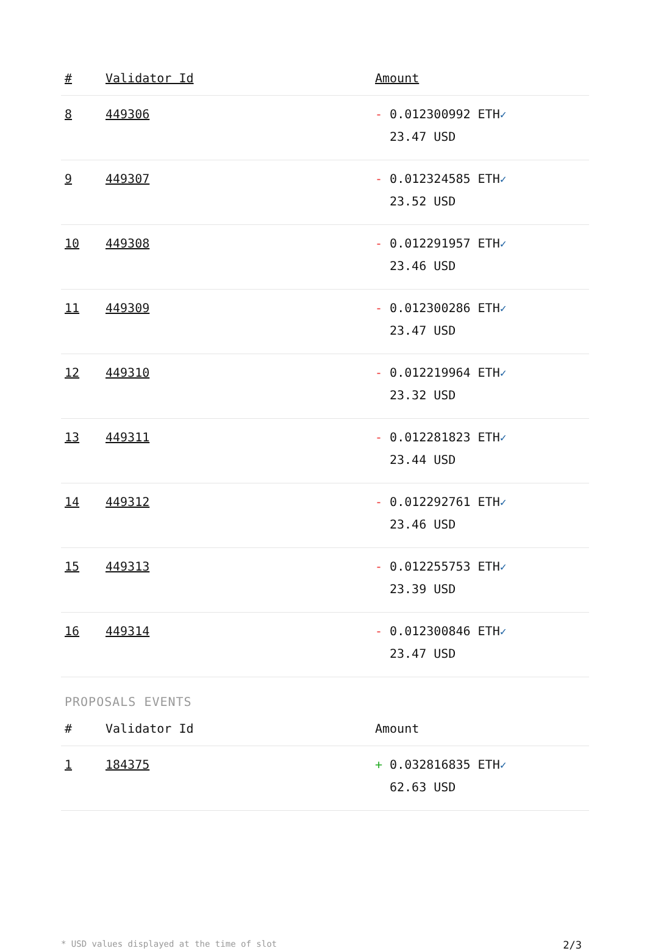| # | Validator Id | Amount |
| --- | --- | --- |
| 8 | 449306 | - 0.012300992 ETH ✓ 23.47 USD |
| 9 | 449307 | - 0.012324585 ETH ✓ 23.52 USD |
| 10 | 449308 | - 0.012291957 ETH ✓ 23.46 USD |
| 11 | 449309 | - 0.012300286 ETH ✓ 23.47 USD |
| 12 | 449310 | - 0.012219964 ETH ✓ 23.32 USD |
| 13 | 449311 | - 0.012281823 ETH ✓ 23.44 USD |
| 14 | 449312 | - 0.012292761 ETH ✓ 23.46 USD |
| 15 | 449313 | - 0.012255753 ETH ✓ 23.39 USD |
| 16 | 449314 | - 0.012300846 ETH ✓ 23.47 USD |
PROPOSALS EVENTS
| # | Validator Id | Amount |
| --- | --- | --- |
| 1 | 184375 | + 0.032816835 ETH ✓ 62.63 USD |
* USD values displayed at the time of slot 2/3